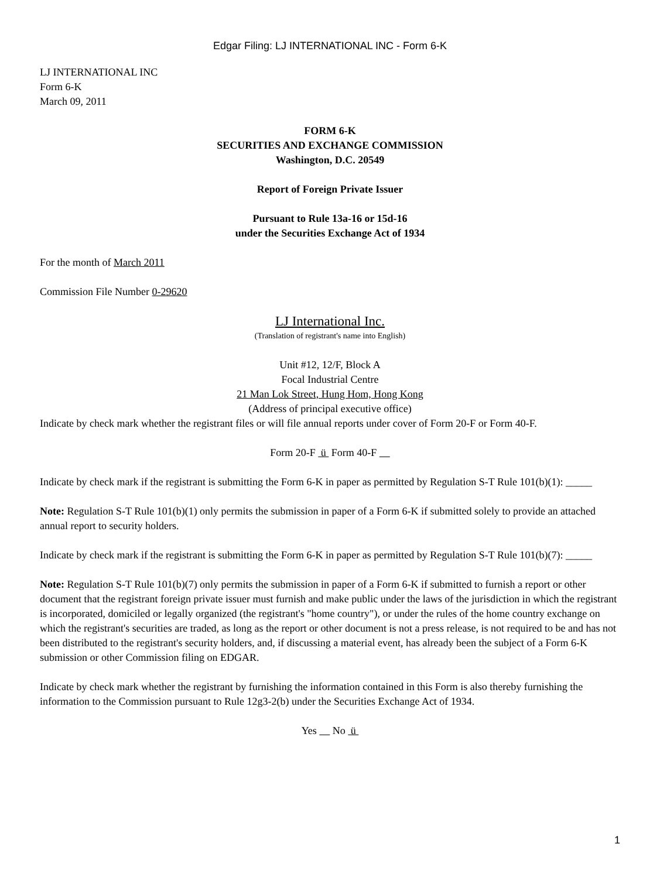Edgar Filing: LJ INTERNATIONAL INC - Form 6-K
LJ INTERNATIONAL INC
Form 6-K
March 09, 2011
FORM 6-K
SECURITIES AND EXCHANGE COMMISSION
Washington, D.C. 20549
Report of Foreign Private Issuer
Pursuant to Rule 13a-16 or 15d-16
under the Securities Exchange Act of 1934
For the month of March 2011
Commission File Number 0-29620
LJ International Inc.
(Translation of registrant's name into English)
Unit #12, 12/F, Block A
Focal Industrial Centre
21 Man Lok Street, Hung Hom, Hong Kong
(Address of principal executive office)
Indicate by check mark whether the registrant files or will file annual reports under cover of Form 20-F or Form 40-F.
Form 20-F ü Form 40-F
Indicate by check mark if the registrant is submitting the Form 6-K in paper as permitted by Regulation S-T Rule 101(b)(1): _____
Note: Regulation S-T Rule 101(b)(1) only permits the submission in paper of a Form 6-K if submitted solely to provide an attached annual report to security holders.
Indicate by check mark if the registrant is submitting the Form 6-K in paper as permitted by Regulation S-T Rule 101(b)(7): _____
Note: Regulation S-T Rule 101(b)(7) only permits the submission in paper of a Form 6-K if submitted to furnish a report or other document that the registrant foreign private issuer must furnish and make public under the laws of the jurisdiction in which the registrant is incorporated, domiciled or legally organized (the registrant's "home country"), or under the rules of the home country exchange on which the registrant's securities are traded, as long as the report or other document is not a press release, is not required to be and has not been distributed to the registrant's security holders, and, if discussing a material event, has already been the subject of a Form 6-K submission or other Commission filing on EDGAR.
Indicate by check mark whether the registrant by furnishing the information contained in this Form is also thereby furnishing the information to the Commission pursuant to Rule 12g3-2(b) under the Securities Exchange Act of 1934.
Yes No ü
1